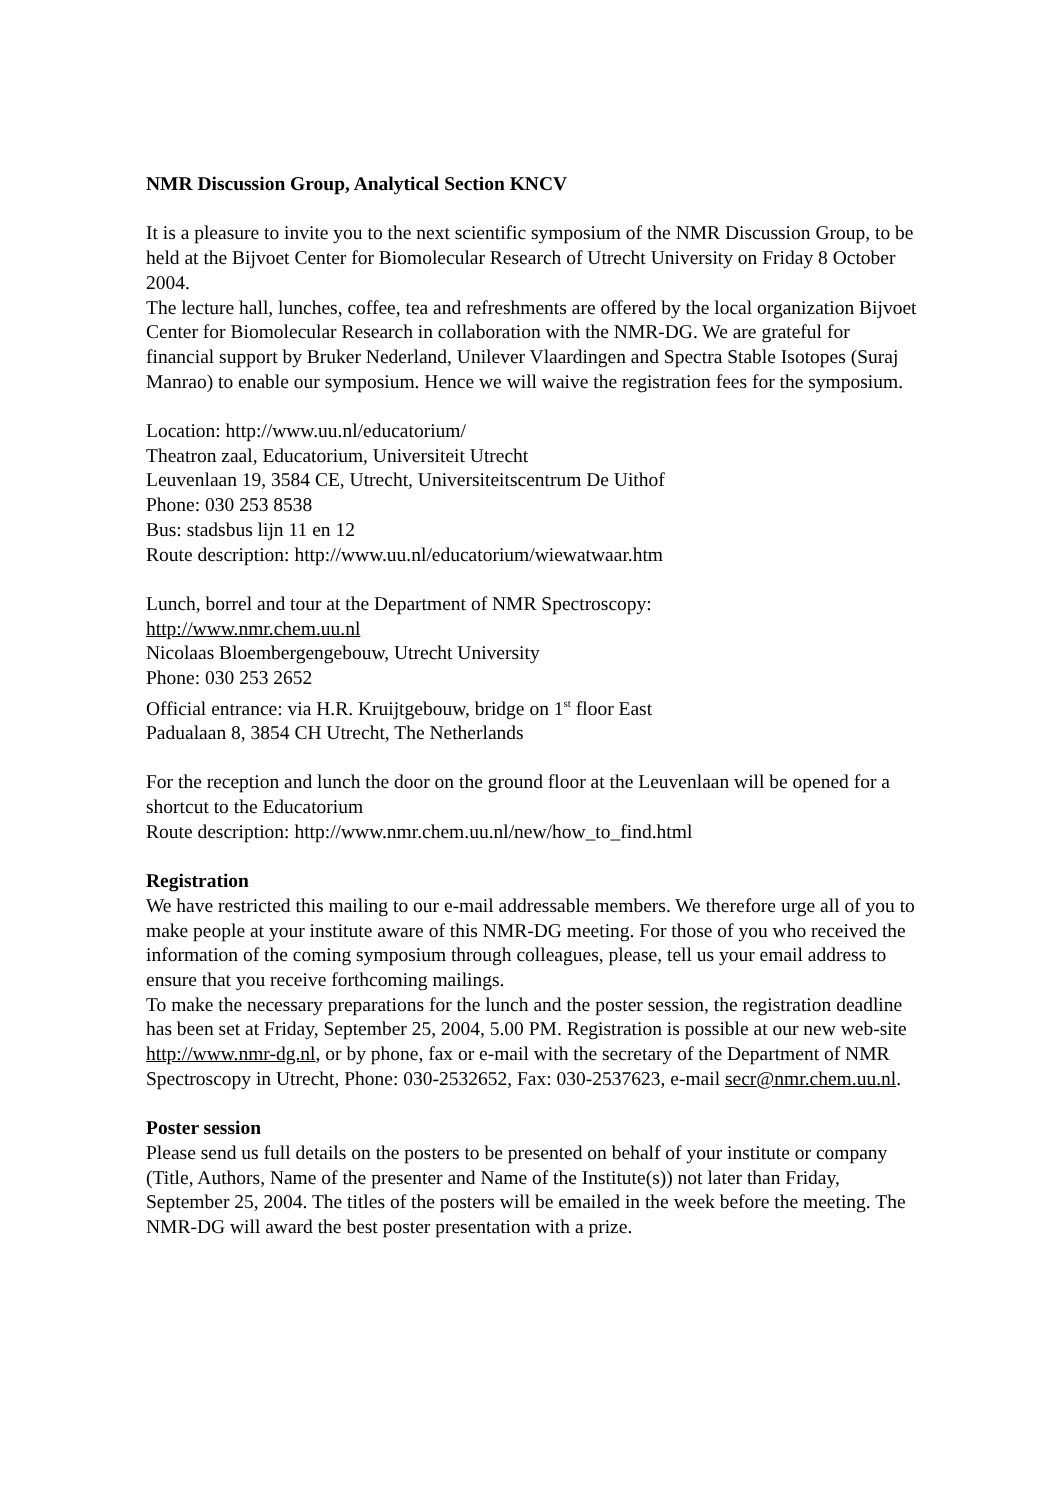NMR Discussion Group, Analytical Section KNCV
It is a pleasure to invite you to the next scientific symposium of the NMR Discussion Group, to be held at the Bijvoet Center for Biomolecular Research of Utrecht University on Friday 8 October 2004.
The lecture hall, lunches, coffee, tea and refreshments are offered by the local organization Bijvoet Center for Biomolecular Research in collaboration with the NMR-DG. We are grateful for financial support by Bruker Nederland, Unilever Vlaardingen and Spectra Stable Isotopes (Suraj Manrao) to enable our symposium. Hence we will waive the registration fees for the symposium.
Location: http://www.uu.nl/educatorium/
Theatron zaal, Educatorium, Universiteit Utrecht
Leuvenlaan 19, 3584 CE, Utrecht, Universiteitscentrum De Uithof
Phone: 030 253 8538
Bus: stadsbus lijn 11 en 12
Route description: http://www.uu.nl/educatorium/wiewatwaar.htm
Lunch, borrel and tour at the Department of NMR Spectroscopy:
http://www.nmr.chem.uu.nl
Nicolaas Bloembergengebouw, Utrecht University
Phone: 030 253 2652
Official entrance: via H.R. Kruijtgebouw, bridge on 1<sup>st</sup> floor East
Padualaan 8, 3854 CH Utrecht, The Netherlands
For the reception and lunch the door on the ground floor at the Leuvenlaan will be opened for a shortcut to the Educatorium
Route description: http://www.nmr.chem.uu.nl/new/how_to_find.html
Registration
We have restricted this mailing to our e-mail addressable members. We therefore urge all of you to make people at your institute aware of this NMR-DG meeting. For those of you who received the information of the coming symposium through colleagues, please, tell us your email address to ensure that you receive forthcoming mailings.
To make the necessary preparations for the lunch and the poster session, the registration deadline has been set at Friday, September 25, 2004, 5.00 PM. Registration is possible at our new web-site http://www.nmr-dg.nl, or by phone, fax or e-mail with the secretary of the Department of NMR Spectroscopy in Utrecht, Phone: 030-2532652, Fax: 030-2537623, e-mail secr@nmr.chem.uu.nl.
Poster session
Please send us full details on the posters to be presented on behalf of your institute or company (Title, Authors, Name of the presenter and Name of the Institute(s)) not later than Friday, September 25, 2004. The titles of the posters will be emailed in the week before the meeting. The NMR-DG will award the best poster presentation with a prize.